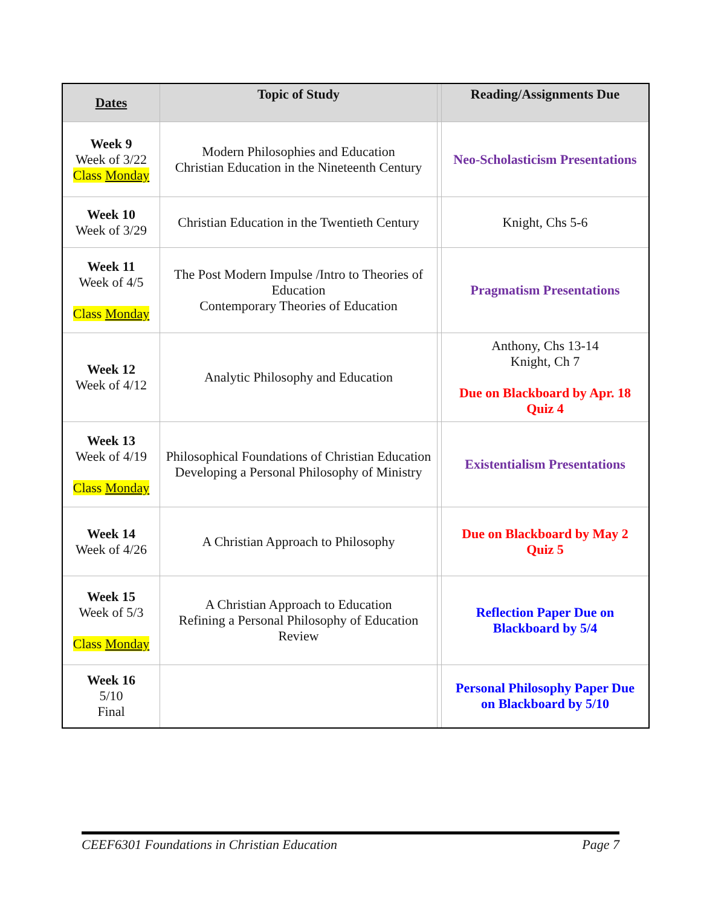| Dates | Topic of Study | | Reading/Assignments Due |
| --- | --- | --- | --- |
| Week 9 Week of 3/22 Class Monday | Modern Philosophies and Education Christian Education in the Nineteenth Century | | Neo-Scholasticism Presentations |
| Week 10 Week of 3/29 | Christian Education in the Twentieth Century | | Knight, Chs 5-6 |
| Week 11 Week of 4/5 Class Monday | The Post Modern Impulse /Intro to Theories of Education Contemporary Theories of Education | | Pragmatism Presentations |
| Week 12 Week of 4/12 | Analytic Philosophy and Education | | Anthony, Chs 13-14 Knight, Ch 7 Due on Blackboard by Apr. 18 Quiz 4 |
| Week 13 Week of 4/19 Class Monday | Philosophical Foundations of Christian Education Developing a Personal Philosophy of Ministry | | Existentialism Presentations |
| Week 14 Week of 4/26 | A Christian Approach to Philosophy | | Due on Blackboard by May 2 Quiz 5 |
| Week 15 Week of 5/3 Class Monday | A Christian Approach to Education Refining a Personal Philosophy of Education Review | | Reflection Paper Due on Blackboard by 5/4 |
| Week 16 5/10 Final | | | Personal Philosophy Paper Due on Blackboard by 5/10 |
CEEF6301 Foundations in Christian Education Page 7